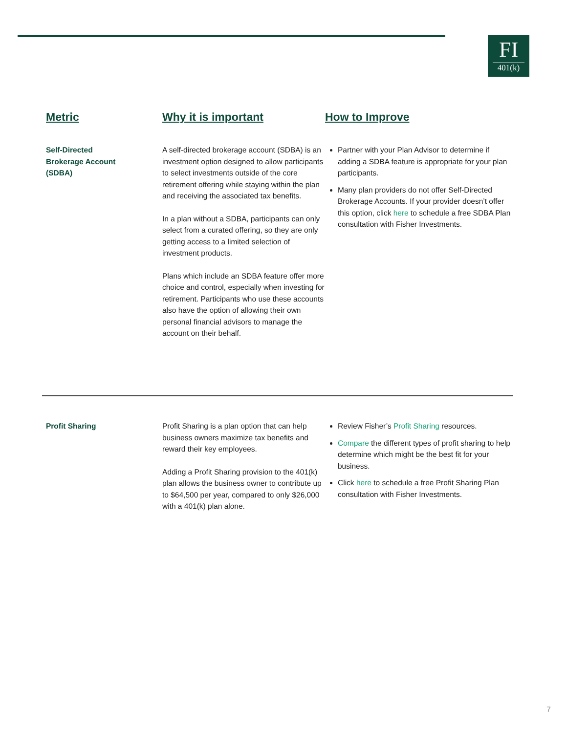FI
401(k)
Metric Why it is important How to Improve
Self-Directed
Brokerage Account
(SDBA)
A self-directed brokerage account (SDBA) is an investment option designed to allow participants to select investments outside of the core retirement offering while staying within the plan and receiving the associated tax benefits.
In a plan without a SDBA, participants can only select from a curated offering, so they are only getting access to a limited selection of investment products.
Plans which include an SDBA feature offer more choice and control, especially when investing for retirement. Participants who use these accounts also have the option of allowing their own personal financial advisors to manage the account on their behalf.
Partner with your Plan Advisor to determine if adding a SDBA feature is appropriate for your plan participants.
Many plan providers do not offer Self-Directed Brokerage Accounts. If your provider doesn’t offer this option, click here to schedule a free SDBA Plan consultation with Fisher Investments.
Profit Sharing Profit Sharing is a plan option that can help business owners maximize tax benefits and reward their key employees.
Adding a Profit Sharing provision to the 401(k) plan allows the business owner to contribute up to $64,500 per year, compared to only $26,000 with a 401(k) plan alone.
Review Fisher’s Profit Sharing resources.
Compare the different types of profit sharing to help determine which might be the best fit for your business.
Click here to schedule a free Profit Sharing Plan consultation with Fisher Investments.
7